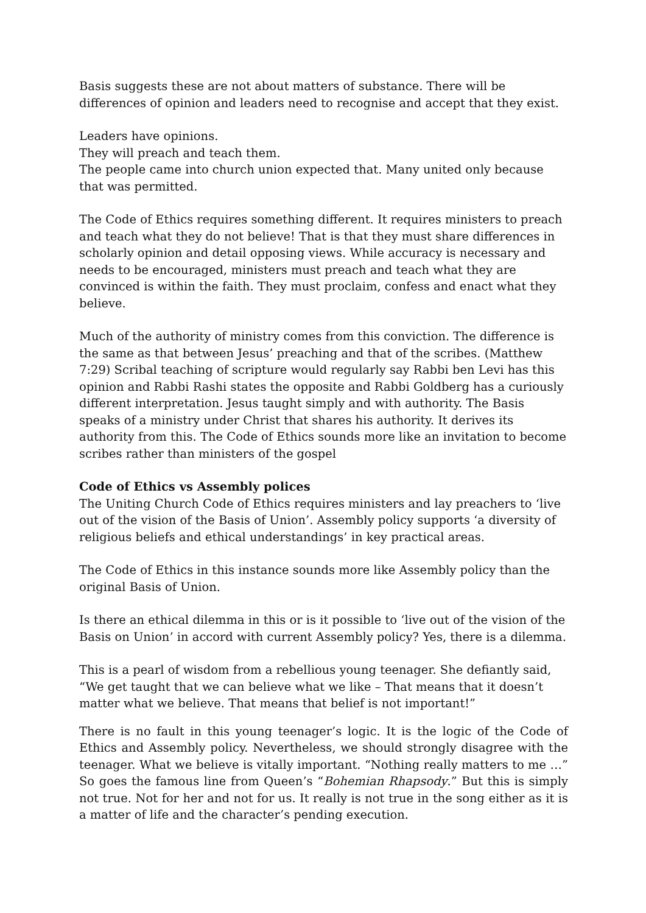Basis suggests these are not about matters of substance. There will be differences of opinion and leaders need to recognise and accept that they exist.
Leaders have opinions.
They will preach and teach them.
The people came into church union expected that. Many united only because that was permitted.
The Code of Ethics requires something different. It requires ministers to preach and teach what they do not believe! That is that they must share differences in scholarly opinion and detail opposing views. While accuracy is necessary and needs to be encouraged, ministers must preach and teach what they are convinced is within the faith. They must proclaim, confess and enact what they believe.
Much of the authority of ministry comes from this conviction. The difference is the same as that between Jesus’ preaching and that of the scribes. (Matthew 7:29) Scribal teaching of scripture would regularly say Rabbi ben Levi has this opinion and Rabbi Rashi states the opposite and Rabbi Goldberg has a curiously different interpretation. Jesus taught simply and with authority. The Basis speaks of a ministry under Christ that shares his authority. It derives its authority from this. The Code of Ethics sounds more like an invitation to become scribes rather than ministers of the gospel
Code of Ethics vs Assembly polices
The Uniting Church Code of Ethics requires ministers and lay preachers to ‘live out of the vision of the Basis of Union’. Assembly policy supports ‘a diversity of religious beliefs and ethical understandings’ in key practical areas.
The Code of Ethics in this instance sounds more like Assembly policy than the original Basis of Union.
Is there an ethical dilemma in this or is it possible to ‘live out of the vision of the Basis on Union’ in accord with current Assembly policy? Yes, there is a dilemma.
This is a pearl of wisdom from a rebellious young teenager. She defiantly said, “We get taught that we can believe what we like – That means that it doesn’t matter what we believe. That means that belief is not important!”
There is no fault in this young teenager’s logic. It is the logic of the Code of Ethics and Assembly policy. Nevertheless, we should strongly disagree with the teenager. What we believe is vitally important. “Nothing really matters to me …” So goes the famous line from Queen’s “Bohemian Rhapsody.” But this is simply not true. Not for her and not for us. It really is not true in the song either as it is a matter of life and the character’s pending execution.